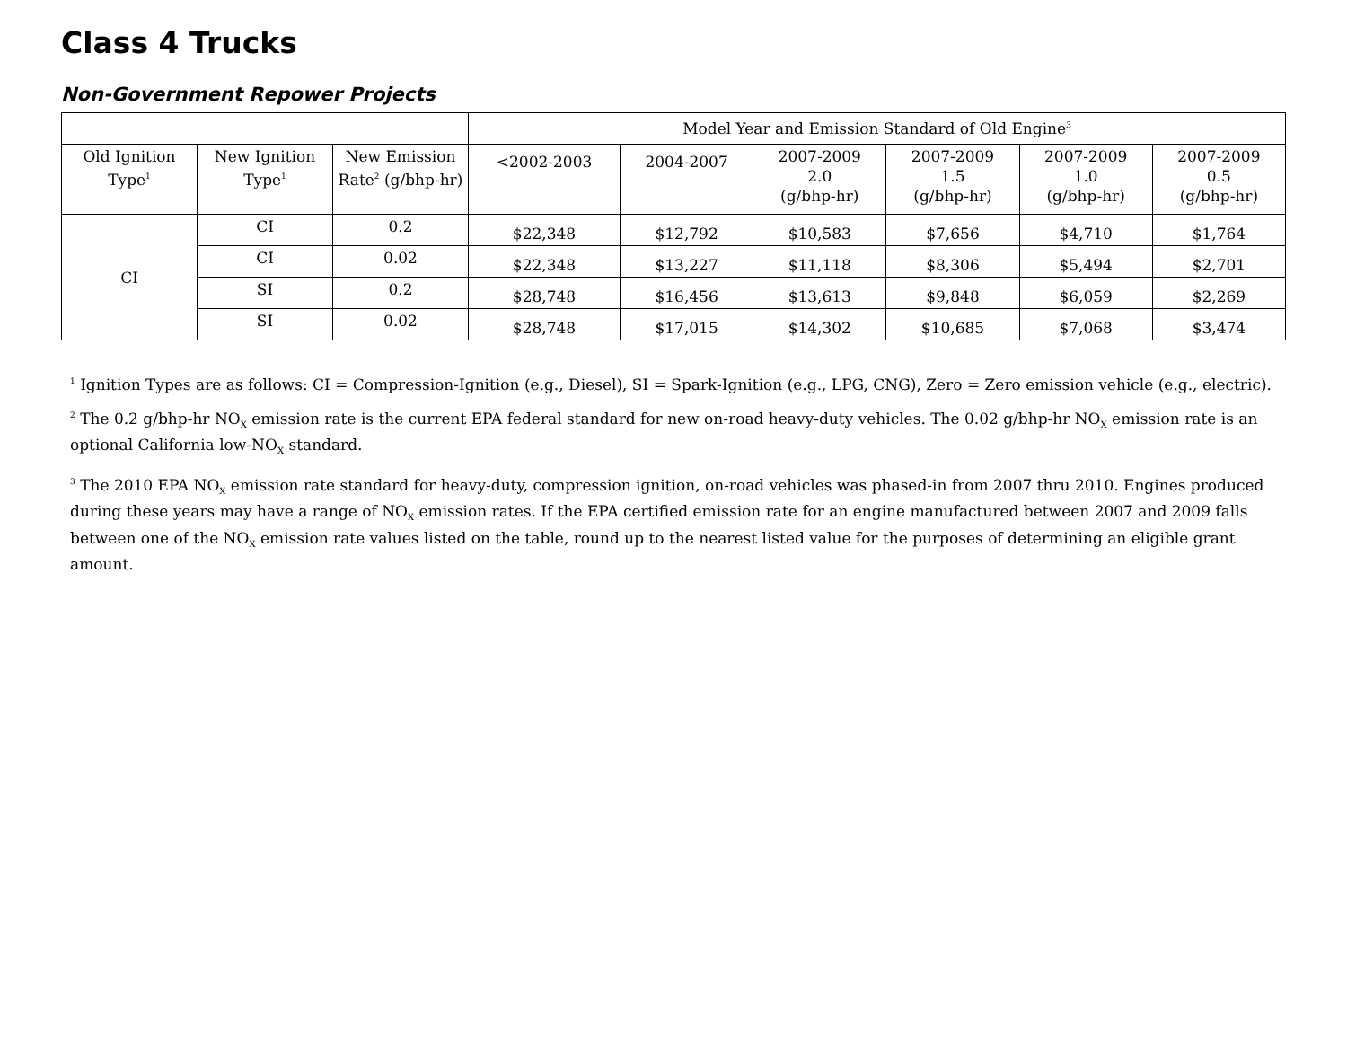Class 4 Trucks
Non-Government Repower Projects
| | | | Model Year and Emission Standard of Old Engine<sup>3</sup> | | | | | |
| --- | --- | --- | --- | --- | --- | --- | --- | --- |
| Old Ignition Type<sup>1</sup> | New Ignition Type<sup>1</sup> | New Emission Rate<sup>2</sup> (g/bhp-hr) | <2002-2003 | 2004-2007 | 2007-2009 2.0 (g/bhp-hr) | 2007-2009 1.5 (g/bhp-hr) | 2007-2009 1.0 (g/bhp-hr) | 2007-2009 0.5 (g/bhp-hr) |
| CI | CI | 0.2 | $22,348 | $12,792 | $10,583 | $7,656 | $4,710 | $1,764 |
| | CI | 0.02 | $22,348 | $13,227 | $11,118 | $8,306 | $5,494 | $2,701 |
| | SI | 0.2 | $28,748 | $16,456 | $13,613 | $9,848 | $6,059 | $2,269 |
| | SI | 0.02 | $28,748 | $17,015 | $14,302 | $10,685 | $7,068 | $3,474 |
<sup>1</sup> Ignition Types are as follows: CI = Compression-Ignition (e.g., Diesel), SI = Spark-Ignition (e.g., LPG, CNG), Zero = Zero emission vehicle (e.g., electric).
<sup>2</sup> The 0.2 g/bhp-hr NO<sub>X</sub> emission rate is the current EPA federal standard for new on-road heavy-duty vehicles. The 0.02 g/bhp-hr NO<sub>X</sub> emission rate is an optional California low-NO<sub>X</sub> standard.
<sup>3</sup> The 2010 EPA NO<sub>X</sub> emission rate standard for heavy-duty, compression ignition, on-road vehicles was phased-in from 2007 thru 2010. Engines produced during these years may have a range of NO<sub>X</sub> emission rates. If the EPA certified emission rate for an engine manufactured between 2007 and 2009 falls between one of the NO<sub>X</sub> emission rate values listed on the table, round up to the nearest listed value for the purposes of determining an eligible grant amount.